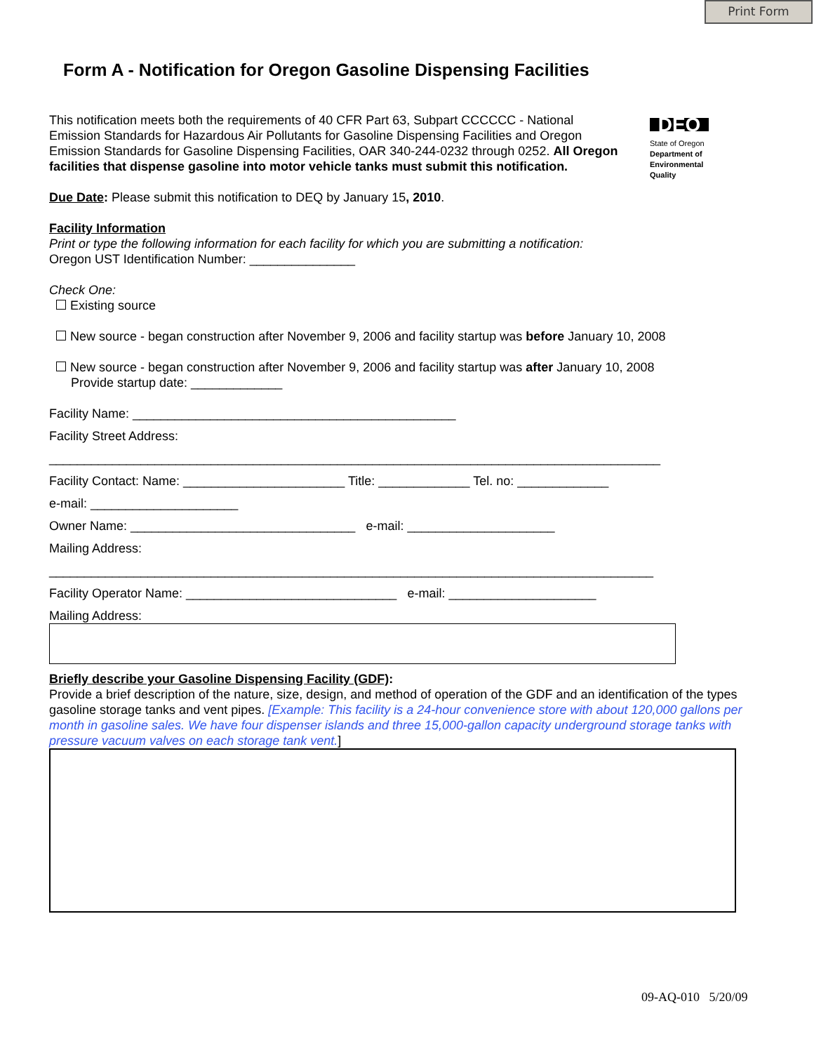Print Form
DEQ
State of Oregon
Department of Environmental Quality
Form A - Notification for Oregon Gasoline Dispensing Facilities
This notification meets both the requirements of 40 CFR Part 63, Subpart CCCCCC - National Emission Standards for Hazardous Air Pollutants for Gasoline Dispensing Facilities and Oregon Emission Standards for Gasoline Dispensing Facilities, OAR 340-244-0232 through 0252. All Oregon facilities that dispense gasoline into motor vehicle tanks must submit this notification.
Due Date: Please submit this notification to DEQ by January 15, 2010.
Facility Information
Print or type the following information for each facility for which you are submitting a notification:
Oregon UST Identification Number: _______________
Check One:
Existing source
New source - began construction after November 9, 2006 and facility startup was before January 10, 2008
New source - began construction after November 9, 2006 and facility startup was after January 10, 2008
Provide startup date: _____________
Facility Name: ______________________________________________
Facility Street Address:
_______________________________________________________________________________________
Facility Contact: Name: _______________________ Title: _____________ Tel. no: _____________
e-mail: _____________________
Owner Name: ________________________________ e-mail: _____________________
Mailing Address:
______________________________________________________________________________________
Facility Operator Name: ______________________________ e-mail: _____________________
Mailing Address:
Briefly describe your Gasoline Dispensing Facility (GDF):
Provide a brief description of the nature, size, design, and method of operation of the GDF and an identification of the types gasoline storage tanks and vent pipes. [Example: This facility is a 24-hour convenience store with about 120,000 gallons per month in gasoline sales. We have four dispenser islands and three 15,000-gallon capacity underground storage tanks with pressure vacuum valves on each storage tank vent.]
09-AQ-010 5/20/09